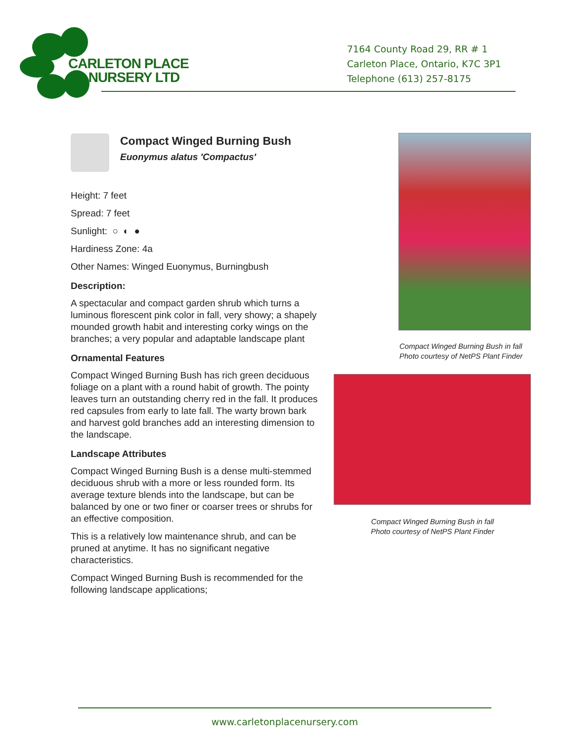CARLETON PLACE
NURSERY LTD
7164 County Road 29, RR # 1
Carleton Place, Ontario, K7C 3P1
Telephone (613) 257-8175
Compact Winged Burning Bush
Euonymus alatus 'Compactus'
Height: 7 feet
Spread: 7 feet
Sunlight: ○ ◐ ●
Hardiness Zone: 4a
Other Names: Winged Euonymus, Burningbush
Description:
A spectacular and compact garden shrub which turns a luminous florescent pink color in fall, very showy; a shapely mounded growth habit and interesting corky wings on the branches; a very popular and adaptable landscape plant
Ornamental Features
Compact Winged Burning Bush has rich green deciduous foliage on a plant with a round habit of growth. The pointy leaves turn an outstanding cherry red in the fall. It produces red capsules from early to late fall. The warty brown bark and harvest gold branches add an interesting dimension to the landscape.
Landscape Attributes
Compact Winged Burning Bush is a dense multi-stemmed deciduous shrub with a more or less rounded form. Its average texture blends into the landscape, but can be balanced by one or two finer or coarser trees or shrubs for an effective composition.
This is a relatively low maintenance shrub, and can be pruned at anytime. It has no significant negative characteristics.
Compact Winged Burning Bush is recommended for the following landscape applications;
Compact Winged Burning Bush in fall
Photo courtesy of NetPS Plant Finder
Compact Winged Burning Bush in fall
Photo courtesy of NetPS Plant Finder
www.carletonplacenursery.com